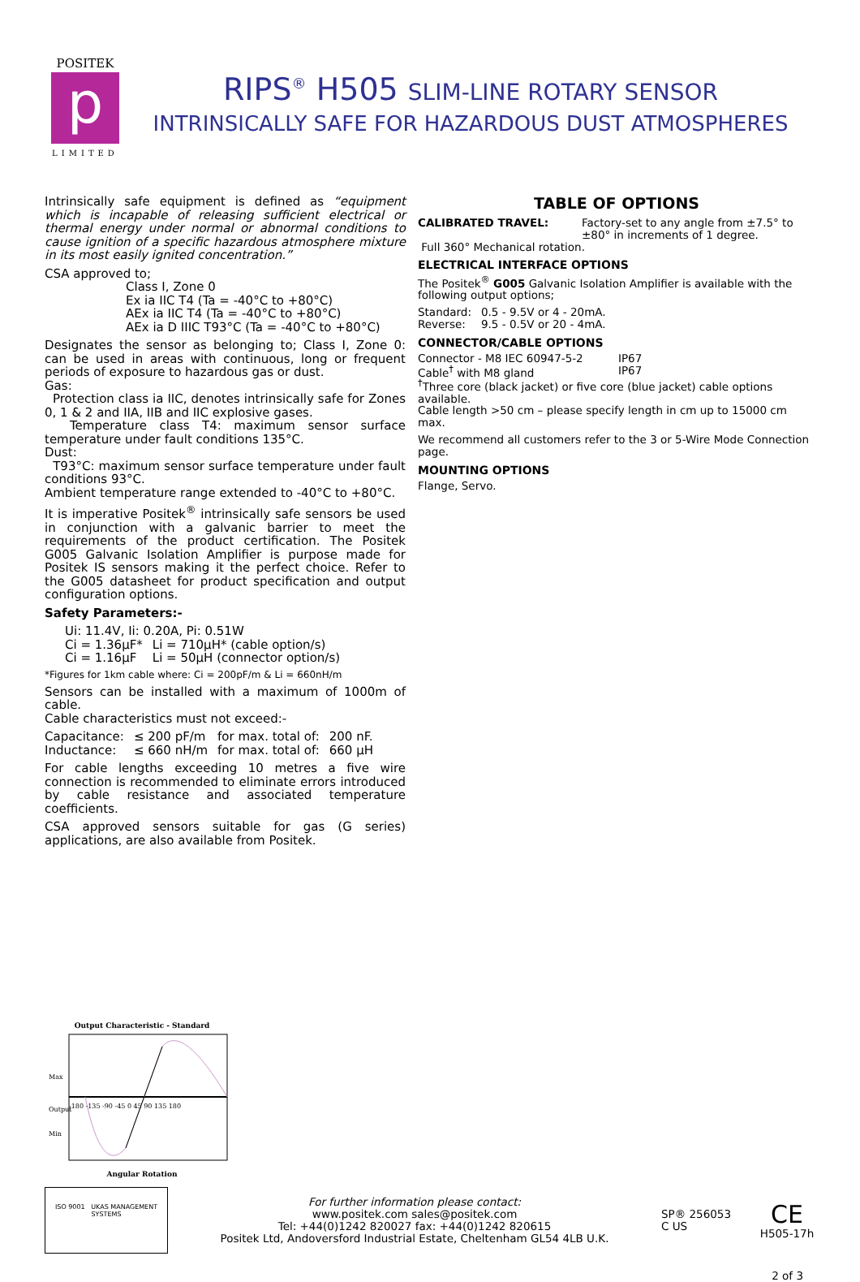POSITEK
p
LIMITED
RIPS<sup>®</sup> H505 SLIM-LINE ROTARY SENSOR
INTRINSICALLY SAFE FOR HAZARDOUS DUST ATMOSPHERES
Intrinsically safe equipment is defined as “equipment which is incapable of releasing sufficient electrical or thermal energy under normal or abnormal conditions to cause ignition of a specific hazardous atmosphere mixture in its most easily ignited concentration.”
CSA approved to;
Class I, Zone 0
Ex ia IIC T4 (Ta = -40°C to +80°C)
AEx ia IIC T4 (Ta = -40°C to +80°C)
AEx ia D IIIC T93°C (Ta = -40°C to +80°C)
Designates the sensor as belonging to; Class I, Zone 0: can be used in areas with continuous, long or frequent periods of exposure to hazardous gas or dust.
Gas:
Protection class ia IIC, denotes intrinsically safe for Zones 0, 1 & 2 and IIA, IIB and IIC explosive gases.
Temperature class T4: maximum sensor surface temperature under fault conditions 135°C.
Dust:
T93°C: maximum sensor surface temperature under fault conditions 93°C.
Ambient temperature range extended to -40°C to +80°C.
It is imperative Positek<sup>®</sup> intrinsically safe sensors be used in conjunction with a galvanic barrier to meet the requirements of the product certification. The Positek G005 Galvanic Isolation Amplifier is purpose made for Positek IS sensors making it the perfect choice. Refer to the G005 datasheet for product specification and output configuration options.
Safety Parameters:-
| Ui: 11.4V, Ii: 0.20A, Pi: 0.51W | |
| Ci = 1.36µF* | Li = 710µH* (cable option/s) |
| Ci = 1.16µF | Li = 50µH (connector option/s) |
*Figures for 1km cable where: Ci = 200pF/m & Li = 660nH/m
Sensors can be installed with a maximum of 1000m of cable.
Cable characteristics must not exceed:-
| Capacitance: | ≤ 200 pF/m | for max. total of: | 200 nF. |
| Inductance: | ≤ 660 nH/m | for max. total of: | 660 µH |
For cable lengths exceeding 10 metres a five wire connection is recommended to eliminate errors introduced by cable resistance and associated temperature coefficients.
CSA approved sensors suitable for gas (G series) applications, are also available from Positek.
TABLE OF OPTIONS
| CALIBRATED TRAVEL: | Factory-set to any angle from ±7.5° to ±80° in increments of 1 degree. |
Full 360° Mechanical rotation.
ELECTRICAL INTERFACE OPTIONS
The Positek<sup>®</sup> G005 Galvanic Isolation Amplifier is available with the following output options;
| Standard: | 0.5 - 9.5V or 4 - 20mA. |
| Reverse: | 9.5 - 0.5V or 20 - 4mA. |
CONNECTOR/CABLE OPTIONS
| Connector - M8 IEC 60947-5-2 | IP67 |
| Cable<sup>†</sup> with M8 gland | IP67 |
<sup>†</sup> Three core (black jacket) or five core (blue jacket) cable options available.
Cable length >50 cm – please specify length in cm up to 15000 cm max.
We recommend all customers refer to the 3 or 5-Wire Mode Connection page.
MOUNTING OPTIONS
Flange, Servo.
Output Characteristic - Standard
Max
Output
Min
-180 -135 -90 -45 0 45 90 135 180
Angular Rotation
ISO 9001 UKAS MANAGEMENT SYSTEMS
For further information please contact:
www.positek.com sales@positek.com
Tel: +44(0)1242 820027 fax: +44(0)1242 820615
Positek Ltd, Andoversford Industrial Estate, Cheltenham GL54 4LB U.K.
SP® 256053
C US
CE
H505-17h
2 of 3